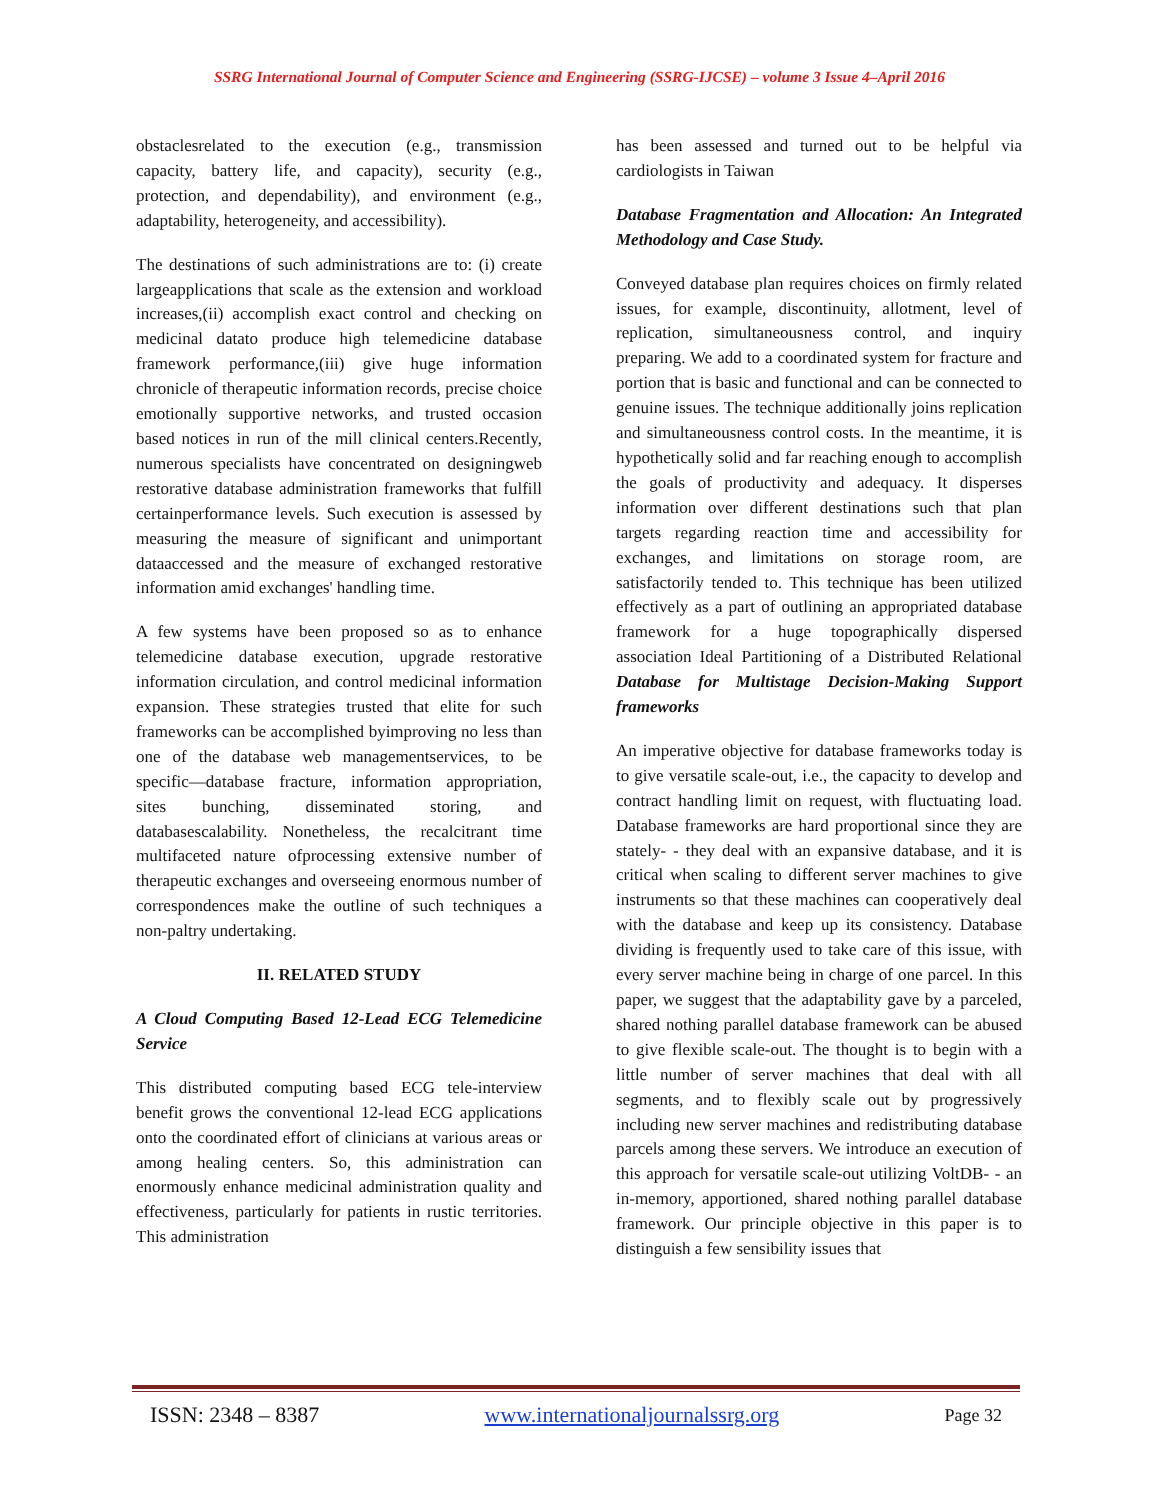SSRG International Journal of Computer Science and Engineering (SSRG-IJCSE) – volume 3 Issue 4–April 2016
obstaclesrelated to the execution (e.g., transmission capacity, battery life, and capacity), security (e.g., protection, and dependability), and environment (e.g., adaptability, heterogeneity, and accessibility).
The destinations of such administrations are to: (i) create largeapplications that scale as the extension and workload increases,(ii) accomplish exact control and checking on medicinal datato produce high telemedicine database framework performance,(iii) give huge information chronicle of therapeutic information records, precise choice emotionally supportive networks, and trusted occasion based notices in run of the mill clinical centers.Recently, numerous specialists have concentrated on designingweb restorative database administration frameworks that fulfill certainperformance levels. Such execution is assessed by measuring the measure of significant and unimportant dataaccessed and the measure of exchanged restorative information amid exchanges' handling time.
A few systems have been proposed so as to enhance telemedicine database execution, upgrade restorative information circulation, and control medicinal information expansion. These strategies trusted that elite for such frameworks can be accomplished byimproving no less than one of the database web managementservices, to be specific—database fracture, information appropriation, sites bunching, disseminated storing, and databasescalability. Nonetheless, the recalcitrant time multifaceted nature ofprocessing extensive number of therapeutic exchanges and overseeing enormous number of correspondences make the outline of such techniques a non-paltry undertaking.
II. RELATED STUDY
A Cloud Computing Based 12-Lead ECG Telemedicine Service
This distributed computing based ECG tele-interview benefit grows the conventional 12-lead ECG applications onto the coordinated effort of clinicians at various areas or among healing centers. So, this administration can enormously enhance medicinal administration quality and effectiveness, particularly for patients in rustic territories. This administration
has been assessed and turned out to be helpful via cardiologists in Taiwan
Database Fragmentation and Allocation: An Integrated Methodology and Case Study.
Conveyed database plan requires choices on firmly related issues, for example, discontinuity, allotment, level of replication, simultaneousness control, and inquiry preparing. We add to a coordinated system for fracture and portion that is basic and functional and can be connected to genuine issues. The technique additionally joins replication and simultaneousness control costs. In the meantime, it is hypothetically solid and far reaching enough to accomplish the goals of productivity and adequacy. It disperses information over different destinations such that plan targets regarding reaction time and accessibility for exchanges, and limitations on storage room, are satisfactorily tended to. This technique has been utilized effectively as a part of outlining an appropriated database framework for a huge topographically dispersed association Ideal Partitioning of a Distributed Relational Database for Multistage Decision-Making Support frameworks
An imperative objective for database frameworks today is to give versatile scale-out, i.e., the capacity to develop and contract handling limit on request, with fluctuating load. Database frameworks are hard proportional since they are stately- - they deal with an expansive database, and it is critical when scaling to different server machines to give instruments so that these machines can cooperatively deal with the database and keep up its consistency. Database dividing is frequently used to take care of this issue, with every server machine being in charge of one parcel. In this paper, we suggest that the adaptability gave by a parceled, shared nothing parallel database framework can be abused to give flexible scale-out. The thought is to begin with a little number of server machines that deal with all segments, and to flexibly scale out by progressively including new server machines and redistributing database parcels among these servers. We introduce an execution of this approach for versatile scale-out utilizing VoltDB- - an in-memory, apportioned, shared nothing parallel database framework. Our principle objective in this paper is to distinguish a few sensibility issues that
ISSN: 2348 – 8387 www.internationaljournalssrg.org Page 32